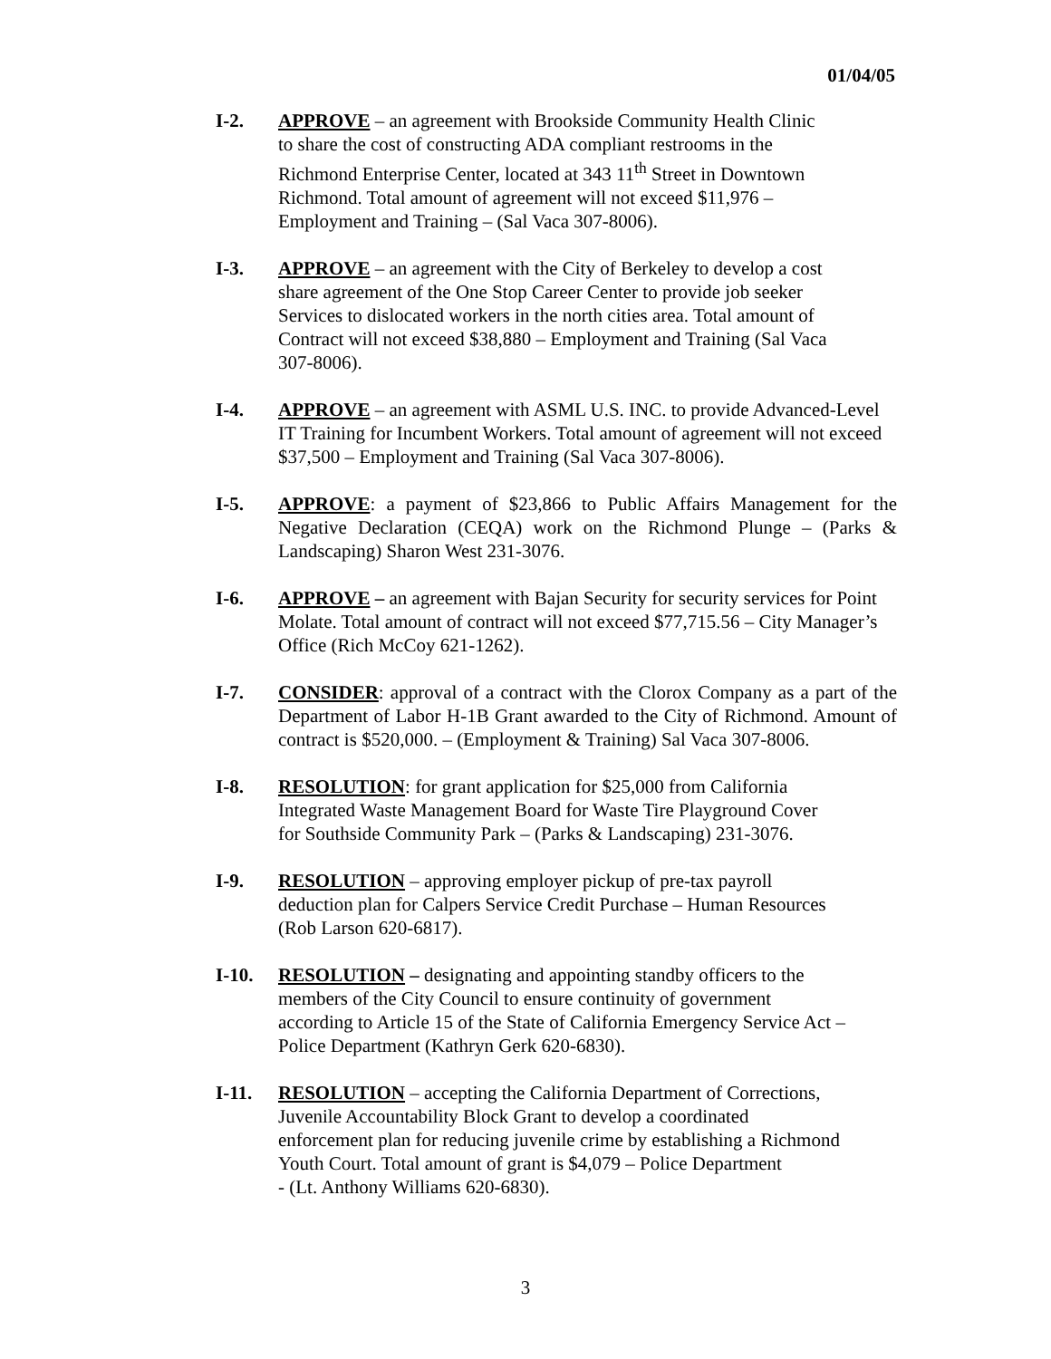01/04/05
I-2. APPROVE – an agreement with Brookside Community Health Clinic
to share the cost of constructing ADA compliant restrooms in the
Richmond Enterprise Center, located at 343 11<sup>th</sup> Street in Downtown
Richmond. Total amount of agreement will not exceed $11,976 –
Employment and Training – (Sal Vaca 307-8006).
I-3. APPROVE – an agreement with the City of Berkeley to develop a cost
share agreement of the One Stop Career Center to provide job seeker
Services to dislocated workers in the north cities area. Total amount of
Contract will not exceed $38,880 – Employment and Training (Sal Vaca
307-8006).
I-4. APPROVE – an agreement with ASML U.S. INC. to provide Advanced-Level IT Training for Incumbent Workers. Total amount of agreement will not exceed $37,500 – Employment and Training (Sal Vaca 307-8006).
I-5. APPROVE: a payment of $23,866 to Public Affairs Management for the Negative Declaration (CEQA) work on the Richmond Plunge – (Parks & Landscaping) Sharon West 231-3076.
I-6. APPROVE – an agreement with Bajan Security for security services for Point Molate. Total amount of contract will not exceed $77,715.56 – City Manager’s Office (Rich McCoy 621-1262).
I-7. CONSIDER: approval of a contract with the Clorox Company as a part of the Department of Labor H-1B Grant awarded to the City of Richmond. Amount of contract is $520,000. – (Employment & Training) Sal Vaca 307-8006.
I-8. RESOLUTION: for grant application for $25,000 from California
Integrated Waste Management Board for Waste Tire Playground Cover
for Southside Community Park – (Parks & Landscaping) 231-3076.
I-9. RESOLUTION – approving employer pickup of pre-tax payroll
deduction plan for Calpers Service Credit Purchase – Human Resources
(Rob Larson 620-6817).
I-10. RESOLUTION – designating and appointing standby officers to the
members of the City Council to ensure continuity of government
according to Article 15 of the State of California Emergency Service Act –
Police Department (Kathryn Gerk 620-6830).
I-11. RESOLUTION – accepting the California Department of Corrections,
Juvenile Accountability Block Grant to develop a coordinated
enforcement plan for reducing juvenile crime by establishing a Richmond
Youth Court. Total amount of grant is $4,079 – Police Department
- (Lt. Anthony Williams 620-6830).
3